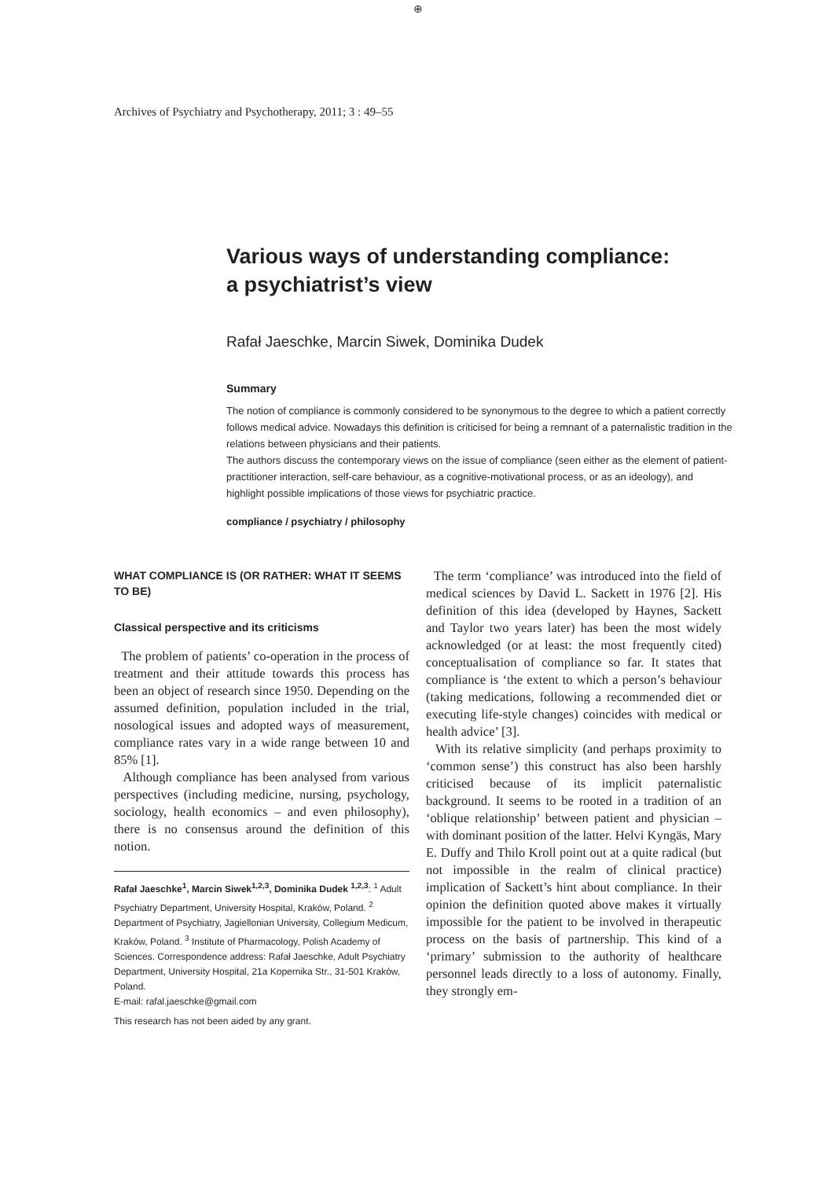⊕
Archives of Psychiatry and Psychotherapy, 2011; 3 : 49–55
Various ways of understanding compliance:
a psychiatrist’s view
Rafał Jaeschke, Marcin Siwek, Dominika Dudek
Summary
The notion of compliance is commonly considered to be synonymous to the degree to which a patient correctly follows medical advice. Nowadays this definition is criticised for being a remnant of a paternalistic tradition in the relations between physicians and their patients.
The authors discuss the contemporary views on the issue of compliance (seen either as the element of patient-practitioner interaction, self-care behaviour, as a cognitive-motivational process, or as an ideology), and highlight possible implications of those views for psychiatric practice.
compliance / psychiatry / philosophy
WHAT COMPLIANCE IS (OR RATHER: WHAT IT SEEMS TO BE)
Classical perspective and its criticisms
The problem of patients’ co-operation in the process of treatment and their attitude towards this process has been an object of research since 1950. Depending on the assumed definition, population included in the trial, nosological issues and adopted ways of measurement, compliance rates vary in a wide range between 10 and 85% [1].
Although compliance has been analysed from various perspectives (including medicine, nursing, psychology, sociology, health economics – and even philosophy), there is no consensus around the definition of this notion.
Rafał Jaeschke<sup>1</sup>, Marcin Siwek<sup>1,2,3</sup>, Dominika Dudek <sup>1,2,3</sup>: <sup>1</sup> Adult Psychiatry Department, University Hospital, Kraków, Poland. <sup>2</sup> Department of Psychiatry, Jagiellonian University, Collegium Medicum, Kraków, Poland. <sup>3</sup> Institute of Pharmacology, Polish Academy of Sciences. Correspondence address: Rafał Jaeschke, Adult Psychiatry Department, University Hospital, 21a Kopernika Str., 31-501 Kraków, Poland.
E-mail: rafal.jaeschke@gmail.com
This research has not been aided by any grant.
The term ‘compliance’ was introduced into the field of medical sciences by David L. Sackett in 1976 [2]. His definition of this idea (developed by Haynes, Sackett and Taylor two years later) has been the most widely acknowledged (or at least: the most frequently cited) conceptualisation of compliance so far. It states that compliance is ‘the extent to which a person’s behaviour (taking medications, following a recommended diet or executing life-style changes) coincides with medical or health advice’ [3].
With its relative simplicity (and perhaps proximity to ‘common sense’) this construct has also been harshly criticised because of its implicit paternalistic background. It seems to be rooted in a tradition of an ‘oblique relationship’ between patient and physician – with dominant position of the latter. Helvi Kyngäs, Mary E. Duffy and Thilo Kroll point out at a quite radical (but not impossible in the realm of clinical practice) implication of Sackett’s hint about compliance. In their opinion the definition quoted above makes it virtually impossible for the patient to be involved in therapeutic process on the basis of partnership. This kind of a ‘primary’ submission to the authority of healthcare personnel leads directly to a loss of autonomy. Finally, they strongly em-